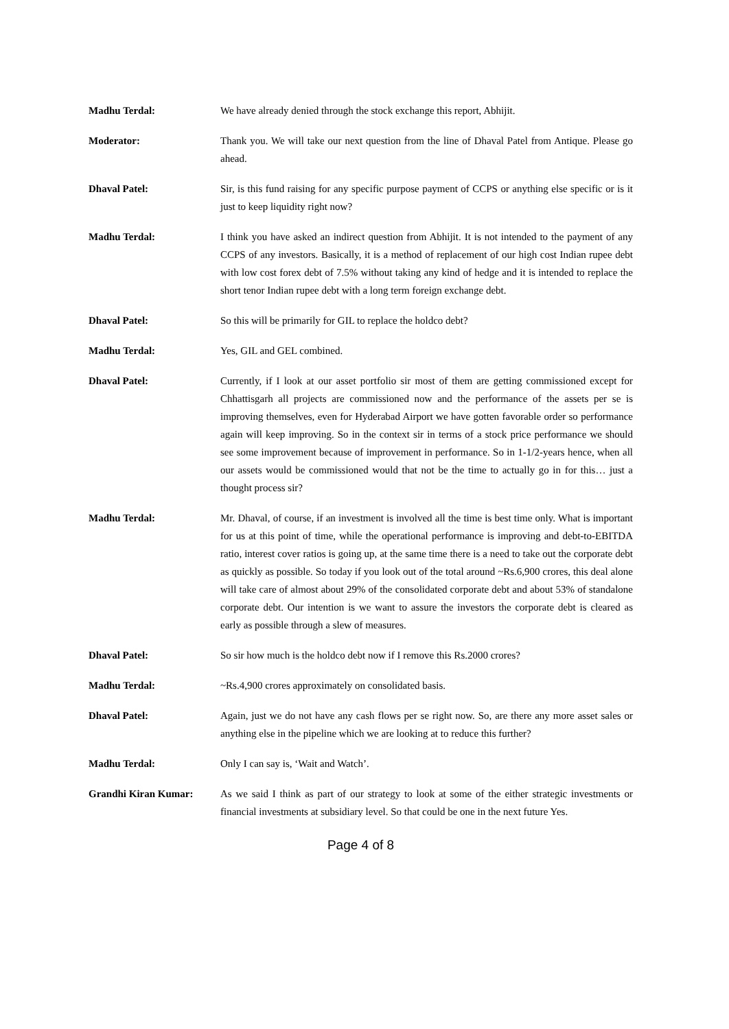Madhu Terdal: We have already denied through the stock exchange this report, Abhijit.
Moderator: Thank you. We will take our next question from the line of Dhaval Patel from Antique. Please go ahead.
Dhaval Patel: Sir, is this fund raising for any specific purpose payment of CCPS or anything else specific or is it just to keep liquidity right now?
Madhu Terdal: I think you have asked an indirect question from Abhijit. It is not intended to the payment of any CCPS of any investors. Basically, it is a method of replacement of our high cost Indian rupee debt with low cost forex debt of 7.5% without taking any kind of hedge and it is intended to replace the short tenor Indian rupee debt with a long term foreign exchange debt.
Dhaval Patel: So this will be primarily for GIL to replace the holdco debt?
Madhu Terdal: Yes, GIL and GEL combined.
Dhaval Patel: Currently, if I look at our asset portfolio sir most of them are getting commissioned except for Chhattisgarh all projects are commissioned now and the performance of the assets per se is improving themselves, even for Hyderabad Airport we have gotten favorable order so performance again will keep improving. So in the context sir in terms of a stock price performance we should see some improvement because of improvement in performance. So in 1-1/2-years hence, when all our assets would be commissioned would that not be the time to actually go in for this… just a thought process sir?
Madhu Terdal: Mr. Dhaval, of course, if an investment is involved all the time is best time only. What is important for us at this point of time, while the operational performance is improving and debt-to-EBITDA ratio, interest cover ratios is going up, at the same time there is a need to take out the corporate debt as quickly as possible. So today if you look out of the total around ~Rs.6,900 crores, this deal alone will take care of almost about 29% of the consolidated corporate debt and about 53% of standalone corporate debt. Our intention is we want to assure the investors the corporate debt is cleared as early as possible through a slew of measures.
Dhaval Patel: So sir how much is the holdco debt now if I remove this Rs.2000 crores?
Madhu Terdal: ~Rs.4,900 crores approximately on consolidated basis.
Dhaval Patel: Again, just we do not have any cash flows per se right now. So, are there any more asset sales or anything else in the pipeline which we are looking at to reduce this further?
Madhu Terdal: Only I can say is, ‘Wait and Watch’.
Grandhi Kiran Kumar: As we said I think as part of our strategy to look at some of the either strategic investments or financial investments at subsidiary level. So that could be one in the next future Yes.
Page 4 of 8